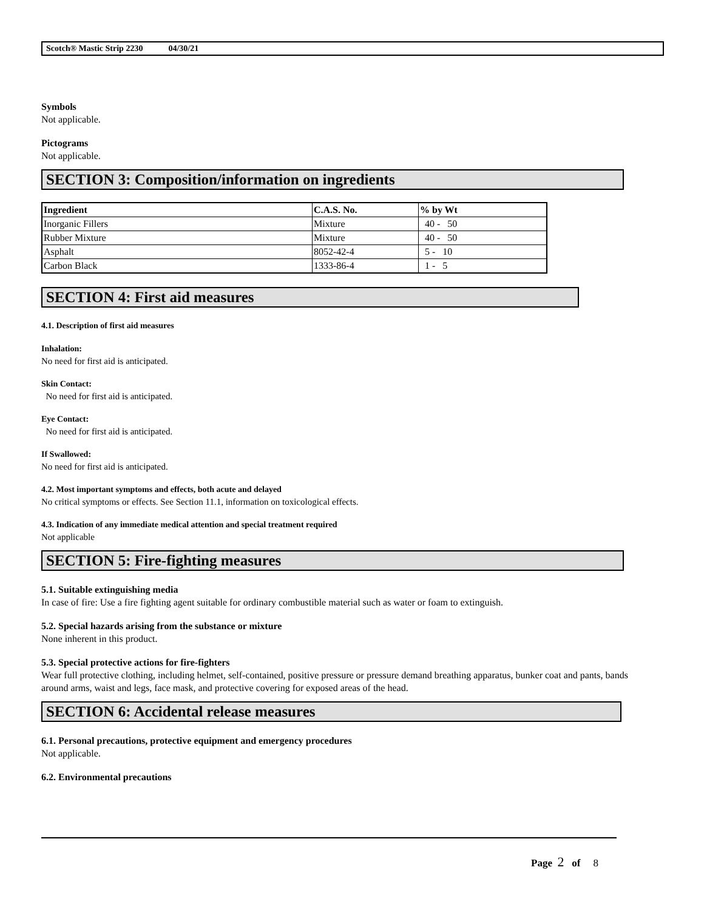Scotch® Mastic Strip 2230 04/30/21
Symbols
Not applicable.
Pictograms
Not applicable.
SECTION 3: Composition/information on ingredients
| Ingredient | C.A.S. No. | % by Wt |
| --- | --- | --- |
| Inorganic Fillers | Mixture | 40 - 50 |
| Rubber Mixture | Mixture | 40 - 50 |
| Asphalt | 8052-42-4 | 5 - 10 |
| Carbon Black | 1333-86-4 | 1 - 5 |
SECTION 4: First aid measures
4.1. Description of first aid measures
Inhalation:
No need for first aid is anticipated.
Skin Contact:
No need for first aid is anticipated.
Eye Contact:
No need for first aid is anticipated.
If Swallowed:
No need for first aid is anticipated.
4.2. Most important symptoms and effects, both acute and delayed
No critical symptoms or effects. See Section 11.1, information on toxicological effects.
4.3. Indication of any immediate medical attention and special treatment required
Not applicable
SECTION 5: Fire-fighting measures
5.1. Suitable extinguishing media
In case of fire: Use a fire fighting agent suitable for ordinary combustible material such as water or foam to extinguish.
5.2. Special hazards arising from the substance or mixture
None inherent in this product.
5.3. Special protective actions for fire-fighters
Wear full protective clothing, including helmet, self-contained, positive pressure or pressure demand breathing apparatus, bunker coat and pants, bands around arms, waist and legs, face mask, and protective covering for exposed areas of the head.
SECTION 6: Accidental release measures
6.1. Personal precautions, protective equipment and emergency procedures
Not applicable.
6.2. Environmental precautions
Page 2 of 8